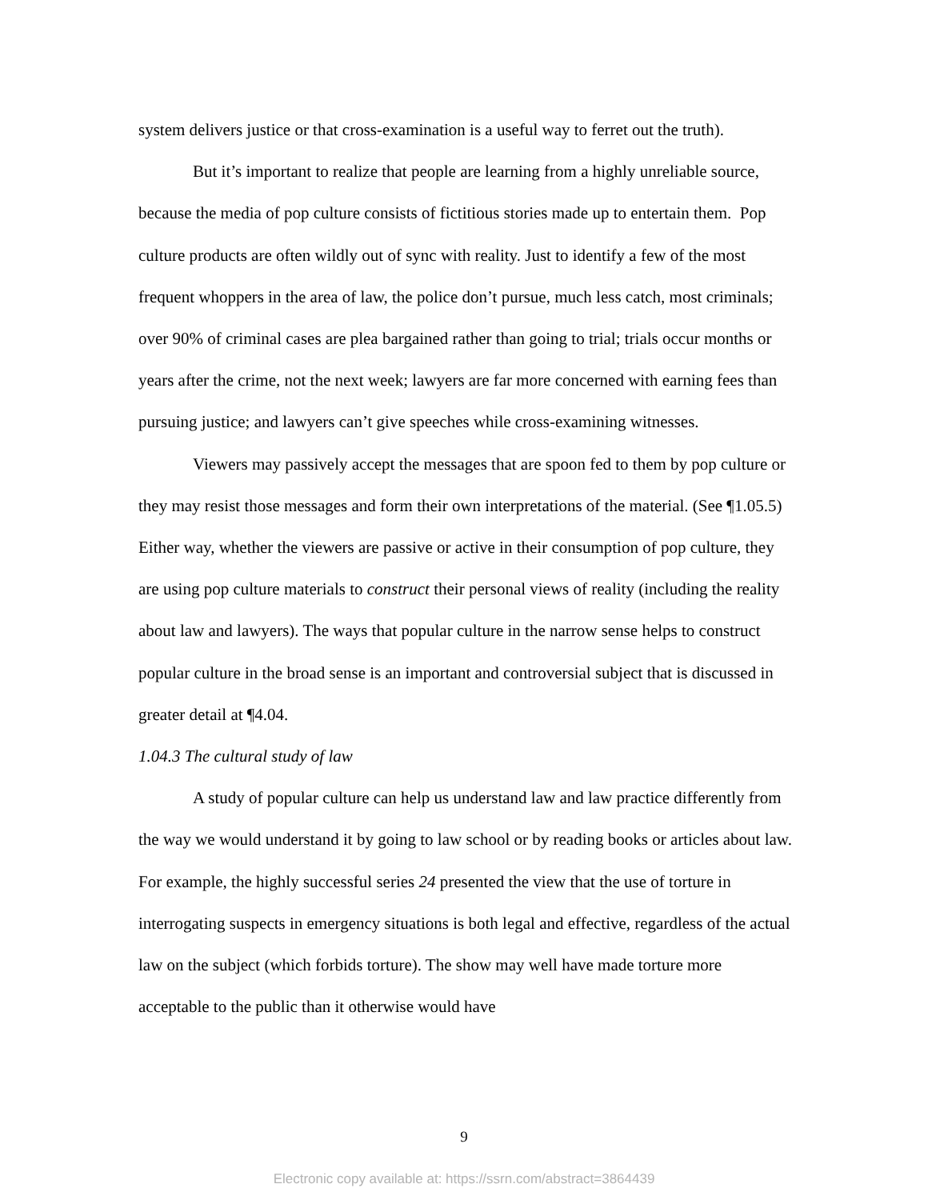system delivers justice or that cross-examination is a useful way to ferret out the truth).
But it’s important to realize that people are learning from a highly unreliable source, because the media of pop culture consists of fictitious stories made up to entertain them. Pop culture products are often wildly out of sync with reality. Just to identify a few of the most frequent whoppers in the area of law, the police don’t pursue, much less catch, most criminals; over 90% of criminal cases are plea bargained rather than going to trial; trials occur months or years after the crime, not the next week; lawyers are far more concerned with earning fees than pursuing justice; and lawyers can’t give speeches while cross-examining witnesses.
Viewers may passively accept the messages that are spoon fed to them by pop culture or they may resist those messages and form their own interpretations of the material. (See ¶1.05.5) Either way, whether the viewers are passive or active in their consumption of pop culture, they are using pop culture materials to construct their personal views of reality (including the reality about law and lawyers). The ways that popular culture in the narrow sense helps to construct popular culture in the broad sense is an important and controversial subject that is discussed in greater detail at ¶4.04.
1.04.3 The cultural study of law
A study of popular culture can help us understand law and law practice differently from the way we would understand it by going to law school or by reading books or articles about law. For example, the highly successful series 24 presented the view that the use of torture in interrogating suspects in emergency situations is both legal and effective, regardless of the actual law on the subject (which forbids torture). The show may well have made torture more acceptable to the public than it otherwise would have
9
Electronic copy available at: https://ssrn.com/abstract=3864439